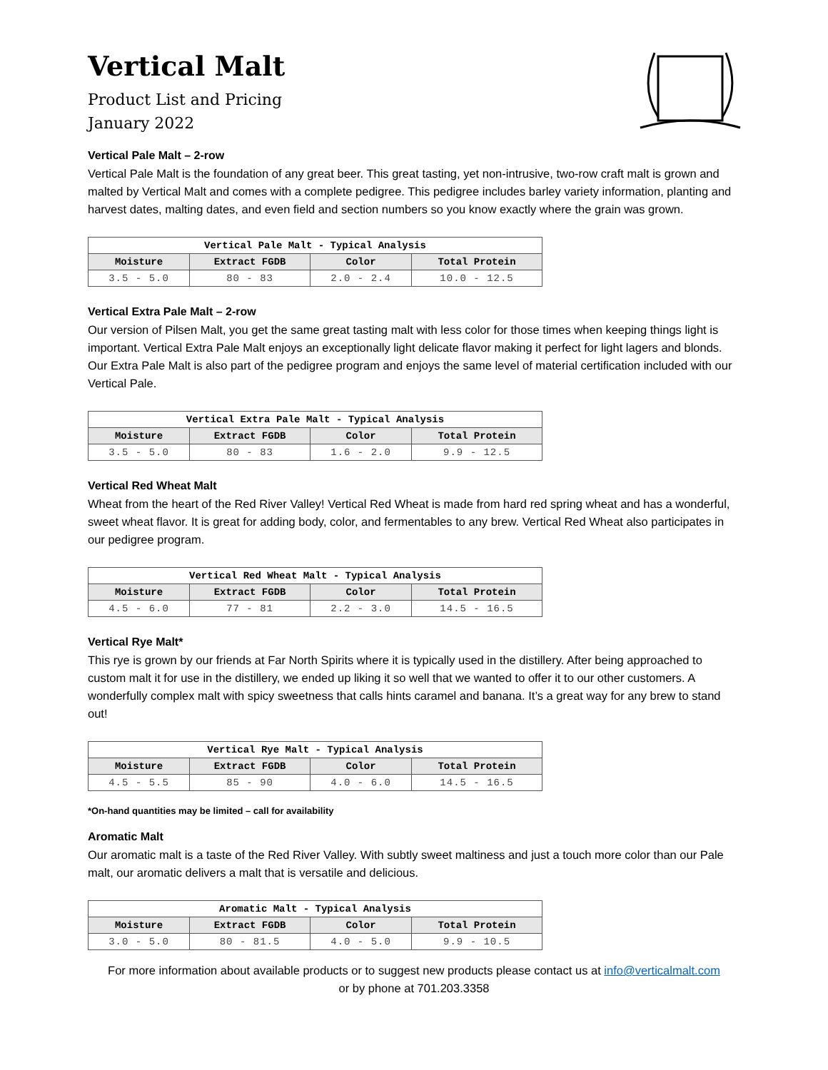Vertical Malt
Product List and Pricing
January 2022
Vertical Pale Malt – 2-row
Vertical Pale Malt is the foundation of any great beer. This great tasting, yet non-intrusive, two-row craft malt is grown and malted by Vertical Malt and comes with a complete pedigree. This pedigree includes barley variety information, planting and harvest dates, malting dates, and even field and section numbers so you know exactly where the grain was grown.
| Vertical Pale Malt - Typical Analysis | | | |
| --- | --- | --- | --- |
| Moisture | Extract FGDB | Color | Total Protein |
| 3.5 - 5.0 | 80 - 83 | 2.0 - 2.4 | 10.0 - 12.5 |
Vertical Extra Pale Malt – 2-row
Our version of Pilsen Malt, you get the same great tasting malt with less color for those times when keeping things light is important. Vertical Extra Pale Malt enjoys an exceptionally light delicate flavor making it perfect for light lagers and blonds. Our Extra Pale Malt is also part of the pedigree program and enjoys the same level of material certification included with our Vertical Pale.
| Vertical Extra Pale Malt - Typical Analysis | | | |
| --- | --- | --- | --- |
| Moisture | Extract FGDB | Color | Total Protein |
| 3.5 - 5.0 | 80 - 83 | 1.6 - 2.0 | 9.9 - 12.5 |
Vertical Red Wheat Malt
Wheat from the heart of the Red River Valley! Vertical Red Wheat is made from hard red spring wheat and has a wonderful, sweet wheat flavor. It is great for adding body, color, and fermentables to any brew. Vertical Red Wheat also participates in our pedigree program.
| Vertical Red Wheat Malt - Typical Analysis | | | |
| --- | --- | --- | --- |
| Moisture | Extract FGDB | Color | Total Protein |
| 4.5 - 6.0 | 77 - 81 | 2.2 - 3.0 | 14.5 - 16.5 |
Vertical Rye Malt*
This rye is grown by our friends at Far North Spirits where it is typically used in the distillery. After being approached to custom malt it for use in the distillery, we ended up liking it so well that we wanted to offer it to our other customers. A wonderfully complex malt with spicy sweetness that calls hints caramel and banana. It’s a great way for any brew to stand out!
| Vertical Rye Malt - Typical Analysis | | | |
| --- | --- | --- | --- |
| Moisture | Extract FGDB | Color | Total Protein |
| 4.5 - 5.5 | 85 - 90 | 4.0 - 6.0 | 14.5 - 16.5 |
*On-hand quantities may be limited – call for availability
Aromatic Malt
Our aromatic malt is a taste of the Red River Valley. With subtly sweet maltiness and just a touch more color than our Pale malt, our aromatic delivers a malt that is versatile and delicious.
| Aromatic Malt - Typical Analysis | | | |
| --- | --- | --- | --- |
| Moisture | Extract FGDB | Color | Total Protein |
| 3.0 - 5.0 | 80 - 81.5 | 4.0 - 5.0 | 9.9 - 10.5 |
For more information about available products or to suggest new products please contact us at info@verticalmalt.com
or by phone at 701.203.3358